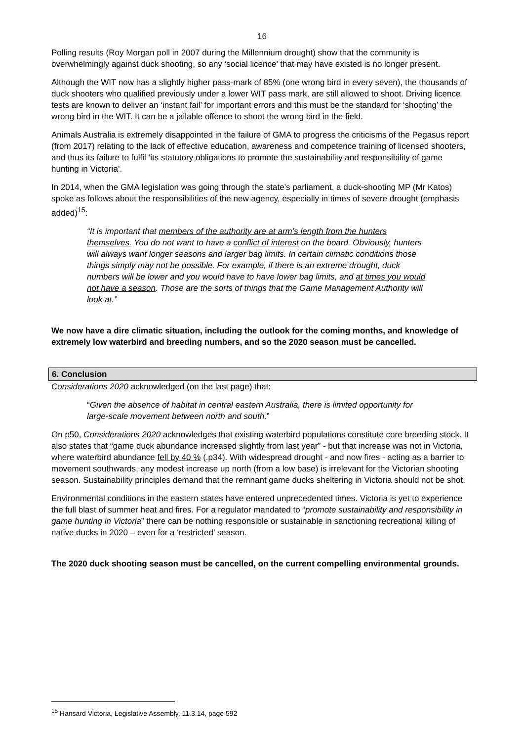16
Polling results (Roy Morgan poll in 2007 during the Millennium drought) show that the community is overwhelmingly against duck shooting, so any ‘social licence’ that may have existed is no longer present.
Although the WIT now has a slightly higher pass-mark of 85% (one wrong bird in every seven), the thousands of duck shooters who qualified previously under a lower WIT pass mark, are still allowed to shoot. Driving licence tests are known to deliver an ‘instant fail’ for important errors and this must be the standard for ‘shooting’ the wrong bird in the WIT. It can be a jailable offence to shoot the wrong bird in the field.
Animals Australia is extremely disappointed in the failure of GMA to progress the criticisms of the Pegasus report (from 2017) relating to the lack of effective education, awareness and competence training of licensed shooters, and thus its failure to fulfil ‘its statutory obligations to promote the sustainability and responsibility of game hunting in Victoria’.
In 2014, when the GMA legislation was going through the state’s parliament, a duck-shooting MP (Mr Katos) spoke as follows about the responsibilities of the new agency, especially in times of severe drought (emphasis added)<sup>15</sup>:
“It is important that members of the authority are at arm’s length from the hunters themselves. You do not want to have a conflict of interest on the board. Obviously, hunters will always want longer seasons and larger bag limits. In certain climatic conditions those things simply may not be possible. For example, if there is an extreme drought, duck numbers will be lower and you would have to have lower bag limits, and at times you would not have a season. Those are the sorts of things that the Game Management Authority will look at.”
We now have a dire climatic situation, including the outlook for the coming months, and knowledge of extremely low waterbird and breeding numbers, and so the 2020 season must be cancelled.
6. Conclusion
Considerations 2020 acknowledged (on the last page) that:
“Given the absence of habitat in central eastern Australia, there is limited opportunity for large-scale movement between north and south.”
On p50, Considerations 2020 acknowledges that existing waterbird populations constitute core breeding stock. It also states that “game duck abundance increased slightly from last year” - but that increase was not in Victoria, where waterbird abundance fell by 40 % (.p34). With widespread drought - and now fires - acting as a barrier to movement southwards, any modest increase up north (from a low base) is irrelevant for the Victorian shooting season. Sustainability principles demand that the remnant game ducks sheltering in Victoria should not be shot.
Environmental conditions in the eastern states have entered unprecedented times. Victoria is yet to experience the full blast of summer heat and fires. For a regulator mandated to “promote sustainability and responsibility in game hunting in Victoria” there can be nothing responsible or sustainable in sanctioning recreational killing of native ducks in 2020 – even for a ‘restricted’ season.
The 2020 duck shooting season must be cancelled, on the current compelling environmental grounds.
<sup>15</sup> Hansard Victoria, Legislative Assembly, 11.3.14, page 592